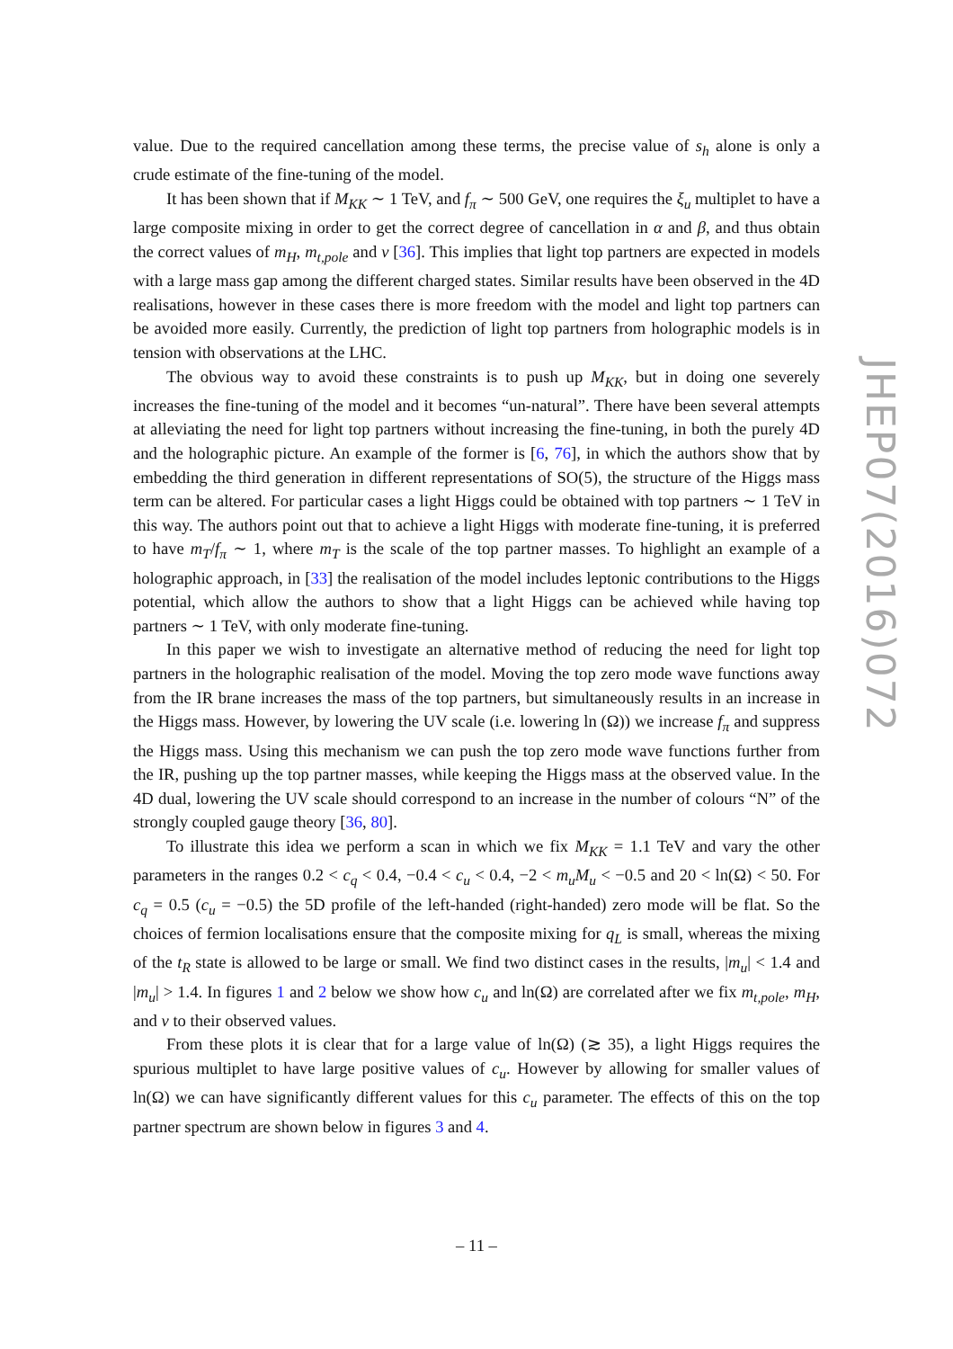value. Due to the required cancellation among these terms, the precise value of s<sub>h</sub> alone is only a crude estimate of the fine-tuning of the model.
It has been shown that if M<sub>KK</sub> ∼ 1 TeV, and f<sub>π</sub> ∼ 500 GeV, one requires the ξ<sub>u</sub> multiplet to have a large composite mixing in order to get the correct degree of cancellation in α and β, and thus obtain the correct values of m<sub>H</sub>, m<sub>t,pole</sub> and v [36]. This implies that light top partners are expected in models with a large mass gap among the different charged states. Similar results have been observed in the 4D realisations, however in these cases there is more freedom with the model and light top partners can be avoided more easily. Currently, the prediction of light top partners from holographic models is in tension with observations at the LHC.
The obvious way to avoid these constraints is to push up M<sub>KK</sub>, but in doing one severely increases the fine-tuning of the model and it becomes “un-natural”. There have been several attempts at alleviating the need for light top partners without increasing the fine-tuning, in both the purely 4D and the holographic picture. An example of the former is [6, 76], in which the authors show that by embedding the third generation in different representations of SO(5), the structure of the Higgs mass term can be altered. For particular cases a light Higgs could be obtained with top partners ∼ 1 TeV in this way. The authors point out that to achieve a light Higgs with moderate fine-tuning, it is preferred to have m<sub>T</sub>/f<sub>π</sub> ∼ 1, where m<sub>T</sub> is the scale of the top partner masses. To highlight an example of a holographic approach, in [33] the realisation of the model includes leptonic contributions to the Higgs potential, which allow the authors to show that a light Higgs can be achieved while having top partners ∼ 1 TeV, with only moderate fine-tuning.
In this paper we wish to investigate an alternative method of reducing the need for light top partners in the holographic realisation of the model. Moving the top zero mode wave functions away from the IR brane increases the mass of the top partners, but simultaneously results in an increase in the Higgs mass. However, by lowering the UV scale (i.e. lowering ln (Ω)) we increase f<sub>π</sub> and suppress the Higgs mass. Using this mechanism we can push the top zero mode wave functions further from the IR, pushing up the top partner masses, while keeping the Higgs mass at the observed value. In the 4D dual, lowering the UV scale should correspond to an increase in the number of colours “N” of the strongly coupled gauge theory [36, 80].
To illustrate this idea we perform a scan in which we fix M<sub>KK</sub> = 1.1 TeV and vary the other parameters in the ranges 0.2 < c<sub>q</sub> < 0.4, −0.4 < c<sub>u</sub> < 0.4, −2 < m<sub>u</sub>M<sub>u</sub> < −0.5 and 20 < ln(Ω) < 50. For c<sub>q</sub> = 0.5 (c<sub>u</sub> = −0.5) the 5D profile of the left-handed (right-handed) zero mode will be flat. So the choices of fermion localisations ensure that the composite mixing for q<sub>L</sub> is small, whereas the mixing of the t<sub>R</sub> state is allowed to be large or small. We find two distinct cases in the results, |m<sub>u</sub>| < 1.4 and |m<sub>u</sub>| > 1.4. In figures 1 and 2 below we show how c<sub>u</sub> and ln(Ω) are correlated after we fix m<sub>t,pole</sub>, m<sub>H</sub>, and v to their observed values.
From these plots it is clear that for a large value of ln(Ω) (≳ 35), a light Higgs requires the spurious multiplet to have large positive values of c<sub>u</sub>. However by allowing for smaller values of ln(Ω) we can have significantly different values for this c<sub>u</sub> parameter. The effects of this on the top partner spectrum are shown below in figures 3 and 4.
JHEP07(2016)072
– 11 –